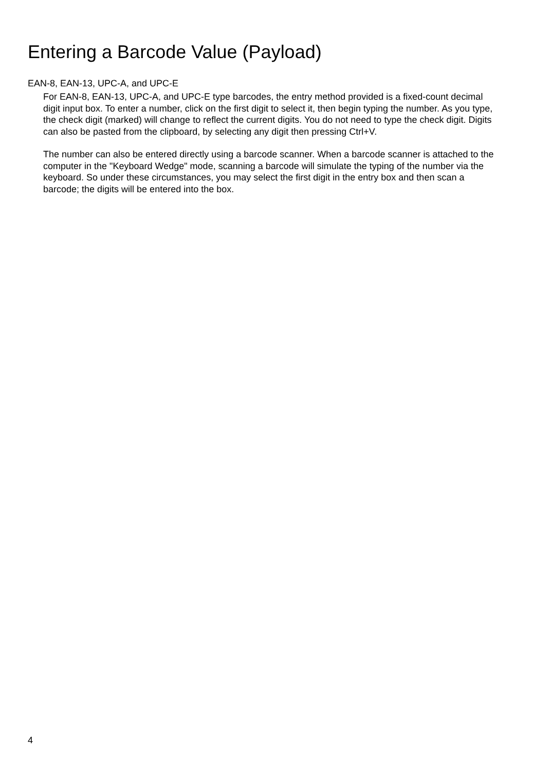Entering a Barcode Value (Payload)
EAN-8, EAN-13, UPC-A, and UPC-E
For EAN-8, EAN-13, UPC-A, and UPC-E type barcodes, the entry method provided is a fixed-count decimal digit input box. To enter a number, click on the first digit to select it, then begin typing the number. As you type, the check digit (marked) will change to reflect the current digits. You do not need to type the check digit. Digits can also be pasted from the clipboard, by selecting any digit then pressing Ctrl+V.
The number can also be entered directly using a barcode scanner. When a barcode scanner is attached to the computer in the "Keyboard Wedge" mode, scanning a barcode will simulate the typing of the number via the keyboard. So under these circumstances, you may select the first digit in the entry box and then scan a barcode; the digits will be entered into the box.
4